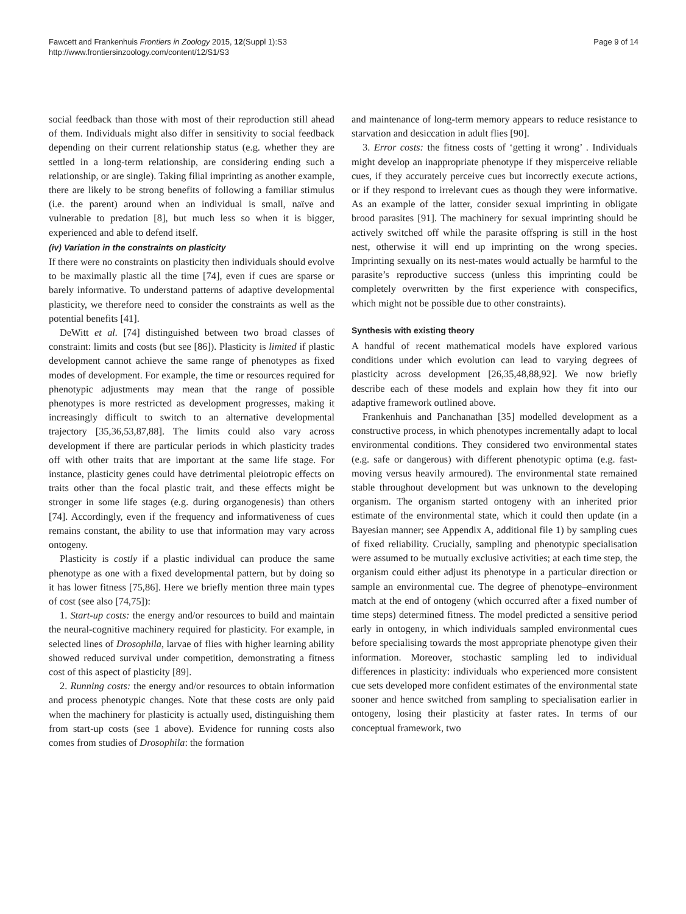Fawcett and Frankenhuis Frontiers in Zoology 2015, 12(Suppl 1):S3
http://www.frontiersinzoology.com/content/12/S1/S3
Page 9 of 14
social feedback than those with most of their reproduction still ahead of them. Individuals might also differ in sensitivity to social feedback depending on their current relationship status (e.g. whether they are settled in a long-term relationship, are considering ending such a relationship, or are single). Taking filial imprinting as another example, there are likely to be strong benefits of following a familiar stimulus (i.e. the parent) around when an individual is small, naïve and vulnerable to predation [8], but much less so when it is bigger, experienced and able to defend itself.
(iv) Variation in the constraints on plasticity
If there were no constraints on plasticity then individuals should evolve to be maximally plastic all the time [74], even if cues are sparse or barely informative. To understand patterns of adaptive developmental plasticity, we therefore need to consider the constraints as well as the potential benefits [41].
DeWitt et al. [74] distinguished between two broad classes of constraint: limits and costs (but see [86]). Plasticity is limited if plastic development cannot achieve the same range of phenotypes as fixed modes of development. For example, the time or resources required for phenotypic adjustments may mean that the range of possible phenotypes is more restricted as development progresses, making it increasingly difficult to switch to an alternative developmental trajectory [35,36,53,87,88]. The limits could also vary across development if there are particular periods in which plasticity trades off with other traits that are important at the same life stage. For instance, plasticity genes could have detrimental pleiotropic effects on traits other than the focal plastic trait, and these effects might be stronger in some life stages (e.g. during organogenesis) than others [74]. Accordingly, even if the frequency and informativeness of cues remains constant, the ability to use that information may vary across ontogeny.
Plasticity is costly if a plastic individual can produce the same phenotype as one with a fixed developmental pattern, but by doing so it has lower fitness [75,86]. Here we briefly mention three main types of cost (see also [74,75]):
1. Start-up costs: the energy and/or resources to build and maintain the neural-cognitive machinery required for plasticity. For example, in selected lines of Drosophila, larvae of flies with higher learning ability showed reduced survival under competition, demonstrating a fitness cost of this aspect of plasticity [89].
2. Running costs: the energy and/or resources to obtain information and process phenotypic changes. Note that these costs are only paid when the machinery for plasticity is actually used, distinguishing them from start-up costs (see 1 above). Evidence for running costs also comes from studies of Drosophila: the formation
and maintenance of long-term memory appears to reduce resistance to starvation and desiccation in adult flies [90].
3. Error costs: the fitness costs of ‘getting it wrong’ . Individuals might develop an inappropriate phenotype if they misperceive reliable cues, if they accurately perceive cues but incorrectly execute actions, or if they respond to irrelevant cues as though they were informative. As an example of the latter, consider sexual imprinting in obligate brood parasites [91]. The machinery for sexual imprinting should be actively switched off while the parasite offspring is still in the host nest, otherwise it will end up imprinting on the wrong species. Imprinting sexually on its nest-mates would actually be harmful to the parasite’s reproductive success (unless this imprinting could be completely overwritten by the first experience with conspecifics, which might not be possible due to other constraints).
Synthesis with existing theory
A handful of recent mathematical models have explored various conditions under which evolution can lead to varying degrees of plasticity across development [26,35,48,88,92]. We now briefly describe each of these models and explain how they fit into our adaptive framework outlined above.
Frankenhuis and Panchanathan [35] modelled development as a constructive process, in which phenotypes incrementally adapt to local environmental conditions. They considered two environmental states (e.g. safe or dangerous) with different phenotypic optima (e.g. fast-moving versus heavily armoured). The environmental state remained stable throughout development but was unknown to the developing organism. The organism started ontogeny with an inherited prior estimate of the environmental state, which it could then update (in a Bayesian manner; see Appendix A, additional file 1) by sampling cues of fixed reliability. Crucially, sampling and phenotypic specialisation were assumed to be mutually exclusive activities; at each time step, the organism could either adjust its phenotype in a particular direction or sample an environmental cue. The degree of phenotype–environment match at the end of ontogeny (which occurred after a fixed number of time steps) determined fitness. The model predicted a sensitive period early in ontogeny, in which individuals sampled environmental cues before specialising towards the most appropriate phenotype given their information. Moreover, stochastic sampling led to individual differences in plasticity: individuals who experienced more consistent cue sets developed more confident estimates of the environmental state sooner and hence switched from sampling to specialisation earlier in ontogeny, losing their plasticity at faster rates. In terms of our conceptual framework, two